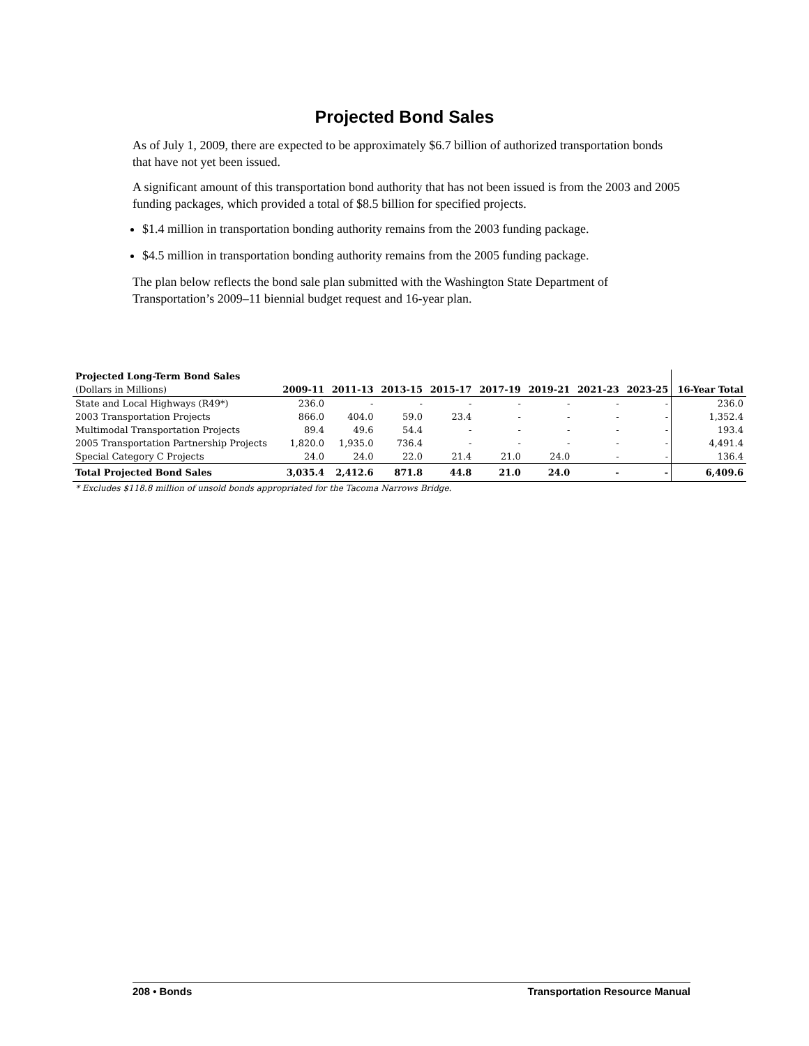Projected Bond Sales
As of July 1, 2009, there are expected to be approximately $6.7 billion of authorized transportation bonds that have not yet been issued.
A significant amount of this transportation bond authority that has not been issued is from the 2003 and 2005 funding packages, which provided a total of $8.5 billion for specified projects.
$1.4 million in transportation bonding authority remains from the 2003 funding package.
$4.5 million in transportation bonding authority remains from the 2005 funding package.
The plan below reflects the bond sale plan submitted with the Washington State Department of Transportation’s 2009–11 biennial budget request and 16-year plan.
| Projected Long-Term Bond Sales | | | | | | | | | |
| --- | --- | --- | --- | --- | --- | --- | --- | --- | --- |
| (Dollars in Millions) | 2009-11 | 2011-13 | 2013-15 | 2015-17 | 2017-19 | 2019-21 | 2021-23 | 2023-25 | 16-Year Total |
| State and Local Highways (R49*) | 236.0 | - | - | - | - | - | - | - | 236.0 |
| 2003 Transportation Projects | 866.0 | 404.0 | 59.0 | 23.4 | - | - | - | - | 1,352.4 |
| Multimodal Transportation Projects | 89.4 | 49.6 | 54.4 | - | - | - | - | - | 193.4 |
| 2005 Transportation Partnership Projects | 1,820.0 | 1,935.0 | 736.4 | - | - | - | - | - | 4,491.4 |
| Special Category C Projects | 24.0 | 24.0 | 22.0 | 21.4 | 21.0 | 24.0 | - | - | 136.4 |
| Total Projected Bond Sales | 3,035.4 | 2,412.6 | 871.8 | 44.8 | 21.0 | 24.0 | - | - | 6,409.6 |
| * Excludes $118.8 million of unsold bonds appropriated for the Tacoma Narrows Bridge. | | | | | | | | | |
208 • Bonds Transportation Resource Manual